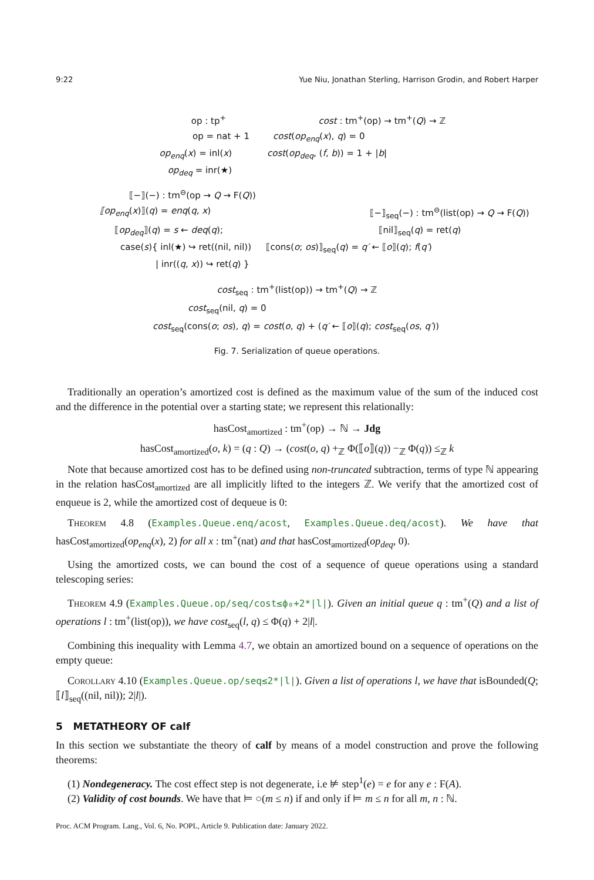9:22 Yue Niu, Jonathan Sterling, Harrison Grodin, and Robert Harper
op : tp<sup>+</sup> cost : tm<sup>+</sup>(op) → tm<sup>+</sup>(Q) → ℤ
op = nat + 1 cost(op<sub>enq</sub>(x), q) = 0
op<sub>enq</sub>(x) = inl(x) cost(op<sub>deq</sub>, (f, b)) = 1 + |b|
op<sub>deq</sub> = inr(★)
⟦−⟧(−) : tm<sup>⊖</sup>(op → Q → F(Q))
⟦op<sub>enq</sub>(x)⟧(q) = enq(q, x) ⟦−⟧<sub>seq</sub>(−) : tm<sup>⊖</sup>(list(op) → Q → F(Q))
⟦op<sub>deq</sub>⟧(q) = s ← deq(q); ⟦nil⟧<sub>seq</sub>(q) = ret(q)
case(s){ inl(★) ↪ ret((nil, nil))
⟦cons(o; os)⟧<sub>seq</sub>(q) = q′ ← ⟦o⟧(q); f(q′)
| inr((q, x)) ↪ ret(q) }
cost<sub>seq</sub> : tm<sup>+</sup>(list(op)) → tm<sup>+</sup>(Q) → ℤ
cost<sub>seq</sub>(nil, q) = 0
cost<sub>seq</sub>(cons(o; os), q) = cost(o, q) + (q′ ← ⟦o⟧(q); cost<sub>seq</sub>(os, q′))
Fig. 7. Serialization of queue operations.
Traditionally an operation’s amortized cost is defined as the maximum value of the sum of the induced cost and the difference in the potential over a starting state; we represent this relationally:
hasCost<sub>amortized</sub> : tm<sup>+</sup>(op) → ℕ → Jdg
hasCost<sub>amortized</sub>(o, k) = (q : Q) → (cost(o, q) +<sub>ℤ</sub> Φ(⟦o⟧(q)) −<sub>ℤ</sub> Φ(q)) ≤<sub>ℤ</sub> k
Note that because amortized cost has to be defined using non-truncated subtraction, terms of type ℕ appearing in the relation hasCost<sub>amortized</sub> are all implicitly lifted to the integers ℤ. We verify that the amortized cost of enqueue is 2, while the amortized cost of dequeue is 0:
Theorem 4.8 (Examples.Queue.enq/acost, Examples.Queue.deq/acost). We have that hasCost<sub>amortized</sub>(op<sub>enq</sub>(x), 2) for all x : tm<sup>+</sup>(nat) and that hasCost<sub>amortized</sub>(op<sub>deq</sub>, 0).
Using the amortized costs, we can bound the cost of a sequence of queue operations using a standard telescoping series:
Theorem 4.9 (Examples.Queue.op/seq/cost≤ϕ₀+2*|l|). Given an initial queue q : tm<sup>+</sup>(Q) and a list of operations l : tm<sup>+</sup>(list(op)), we have cost<sub>seq</sub>(l, q) ≤ Φ(q) + 2|l|.
Combining this inequality with Lemma 4.7, we obtain an amortized bound on a sequence of operations on the empty queue:
Corollary 4.10 (Examples.Queue.op/seq≤2*|l|). Given a list of operations l, we have that isBounded(Q; ⟦l⟧<sub>seq</sub>((nil, nil)); 2|l|).
5 METATHEORY OF calf
In this section we substantiate the theory of calf by means of a model construction and prove the following theorems:
(1) Nondegeneracy. The cost effect step is not degenerate, i.e ⊭ step<sup>1</sup>(e) = e for any e : F(A).
(2) Validity of cost bounds. We have that ⊨ ○(m ≤ n) if and only if ⊨ m ≤ n for all m, n : ℕ.
Proc. ACM Program. Lang., Vol. 6, No. POPL, Article 9. Publication date: January 2022.